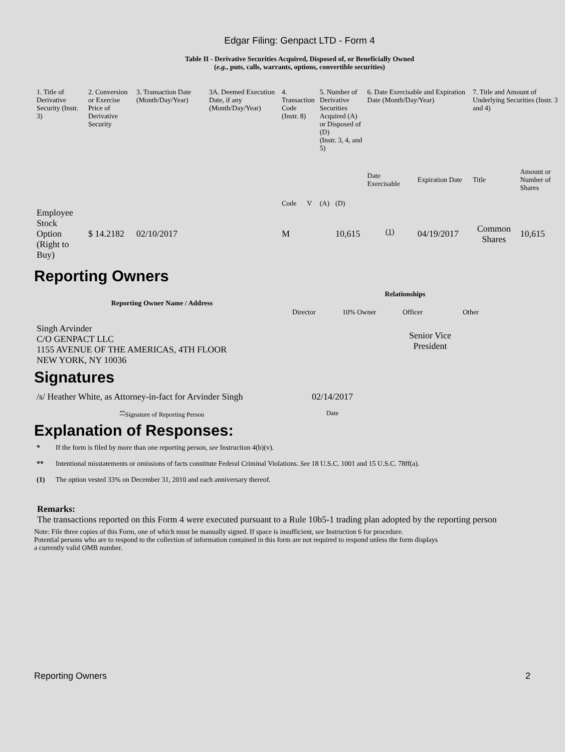Edgar Filing: Genpact LTD - Form 4
Table II - Derivative Securities Acquired, Disposed of, or Beneficially Owned
(e.g., puts, calls, warrants, options, convertible securities)
| 1. Title of Derivative Security (Instr. 3) | 2. Conversion or Exercise Price of Derivative Security | 3. Transaction Date (Month/Day/Year) | 3A. Deemed Execution Date, if any (Month/Day/Year) | 4. Transaction Code (Instr. 8) | | 5. Number of Derivative Securities Acquired (A) or Disposed of (D) (Instr. 3, 4, and 5) | | 6. Date Exercisable and Expiration Date (Month/Day/Year) | | 7. Title and Amount of Underlying Securities (Instr. 3 and 4) | |
| --- | --- | --- | --- | --- | --- | --- | --- | --- | --- | --- | --- |
| | | | | Code | V | (A) | (D) | Date Exercisable | Expiration Date | Title | Amount or Number of Shares |
| Employee Stock Option (Right to Buy) | $ 14.2182 | 02/10/2017 | | M | | | 10,615 | <sup>(1)</sup> | 04/19/2017 | Common Shares | 10,615 |
Reporting Owners
| Reporting Owner Name / Address | Relationships | | | |
| --- | --- | --- | --- | --- |
| | Director | 10% Owner | Officer | Other |
| Singh Arvinder C/O GENPACT LLC 1155 AVENUE OF THE AMERICAS, 4TH FLOOR NEW YORK, NY 10036 | | | Senior Vice President | |
Signatures
| /s/ Heather White, as Attorney-in-fact for Arvinder Singh | 02/14/2017 |
| <sup>**</sup> Signature of Reporting Person | Date |
Explanation of Responses:
* If the form is filed by more than one reporting person, see Instruction 4(b)(v).
** Intentional misstatements or omissions of facts constitute Federal Criminal Violations. See 18 U.S.C. 1001 and 15 U.S.C. 78ff(a).
(1) The option vested 33% on December 31, 2010 and each anniversary thereof.
Remarks:
The transactions reported on this Form 4 were executed pursuant to a Rule 10b5-1 trading plan adopted by the reporting person
Note: File three copies of this Form, one of which must be manually signed. If space is insufficient, see Instruction 6 for procedure.
Potential persons who are to respond to the collection of information contained in this form are not required to respond unless the form displays
a currently valid OMB number.
Reporting Owners 2